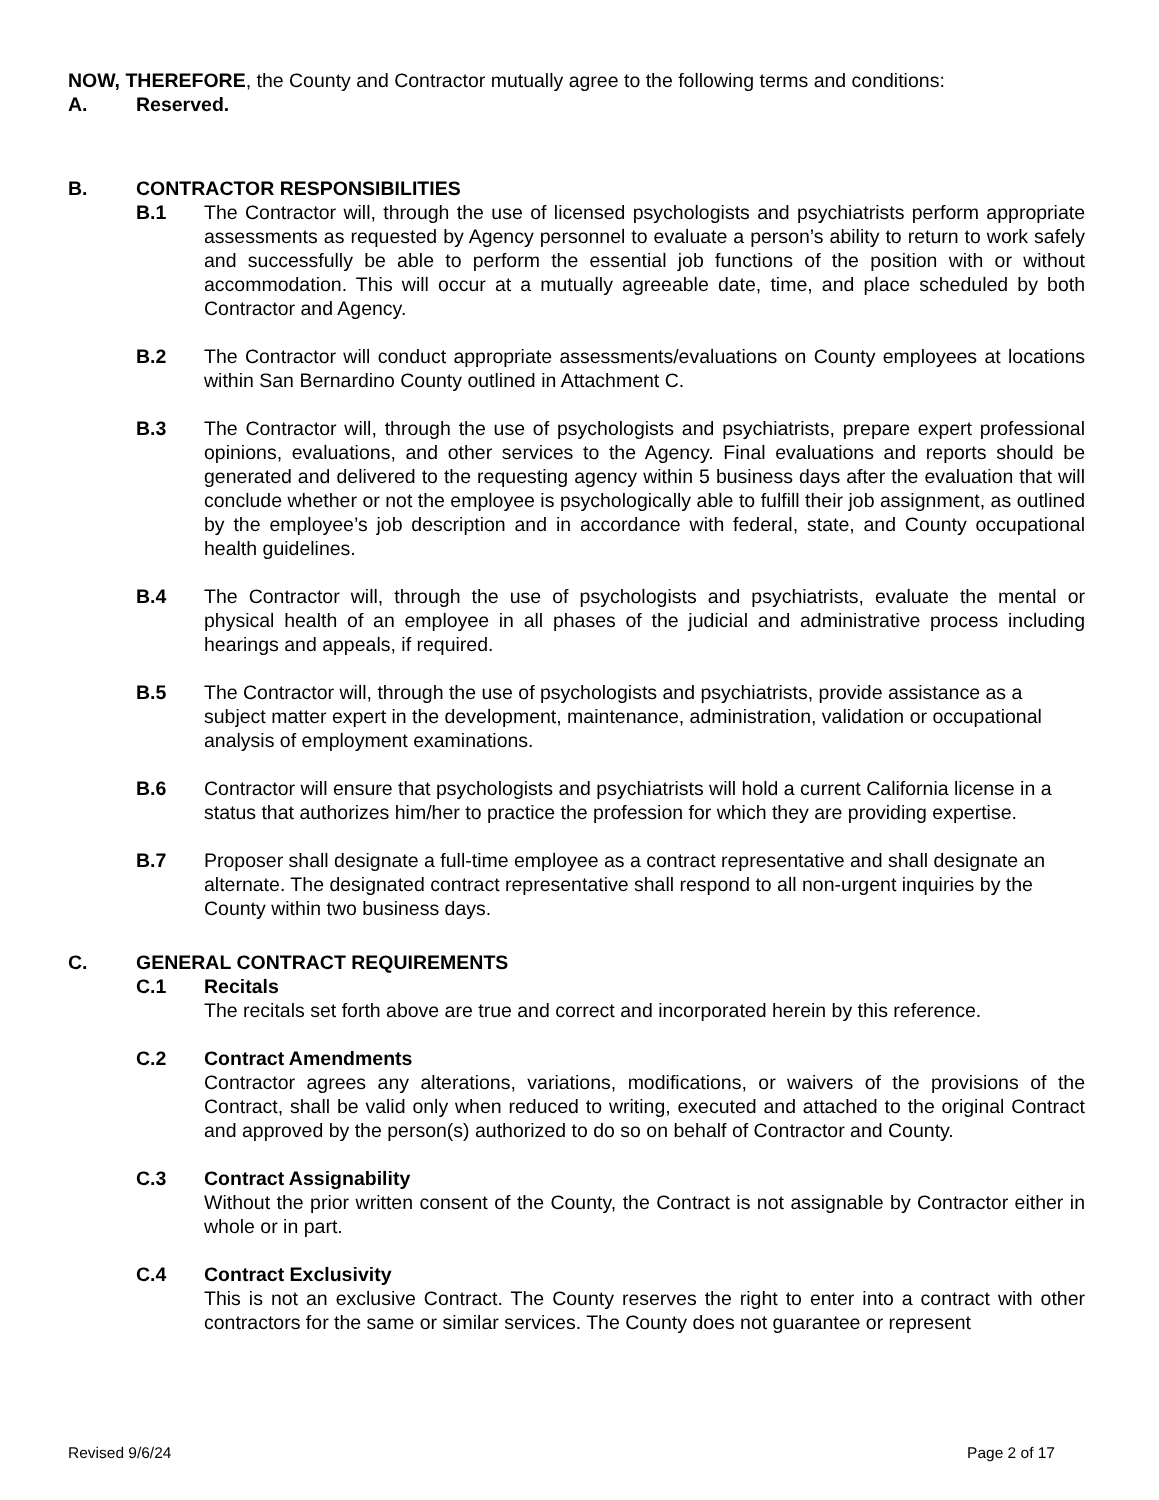NOW, THEREFORE, the County and Contractor mutually agree to the following terms and conditions:
A. Reserved.
B. CONTRACTOR RESPONSIBILITIES
B.1 The Contractor will, through the use of licensed psychologists and psychiatrists perform appropriate assessments as requested by Agency personnel to evaluate a person’s ability to return to work safely and successfully be able to perform the essential job functions of the position with or without accommodation. This will occur at a mutually agreeable date, time, and place scheduled by both Contractor and Agency.
B.2 The Contractor will conduct appropriate assessments/evaluations on County employees at locations within San Bernardino County outlined in Attachment C.
B.3 The Contractor will, through the use of psychologists and psychiatrists, prepare expert professional opinions, evaluations, and other services to the Agency. Final evaluations and reports should be generated and delivered to the requesting agency within 5 business days after the evaluation that will conclude whether or not the employee is psychologically able to fulfill their job assignment, as outlined by the employee’s job description and in accordance with federal, state, and County occupational health guidelines.
B.4 The Contractor will, through the use of psychologists and psychiatrists, evaluate the mental or physical health of an employee in all phases of the judicial and administrative process including hearings and appeals, if required.
B.5 The Contractor will, through the use of psychologists and psychiatrists, provide assistance as a subject matter expert in the development, maintenance, administration, validation or occupational analysis of employment examinations.
B.6 Contractor will ensure that psychologists and psychiatrists will hold a current California license in a status that authorizes him/her to practice the profession for which they are providing expertise.
B.7 Proposer shall designate a full-time employee as a contract representative and shall designate an alternate. The designated contract representative shall respond to all non-urgent inquiries by the County within two business days.
C. GENERAL CONTRACT REQUIREMENTS
C.1 Recitals
The recitals set forth above are true and correct and incorporated herein by this reference.
C.2 Contract Amendments
Contractor agrees any alterations, variations, modifications, or waivers of the provisions of the Contract, shall be valid only when reduced to writing, executed and attached to the original Contract and approved by the person(s) authorized to do so on behalf of Contractor and County.
C.3 Contract Assignability
Without the prior written consent of the County, the Contract is not assignable by Contractor either in whole or in part.
C.4 Contract Exclusivity
This is not an exclusive Contract. The County reserves the right to enter into a contract with other contractors for the same or similar services. The County does not guarantee or represent
Revised 9/6/24 Page 2 of 17